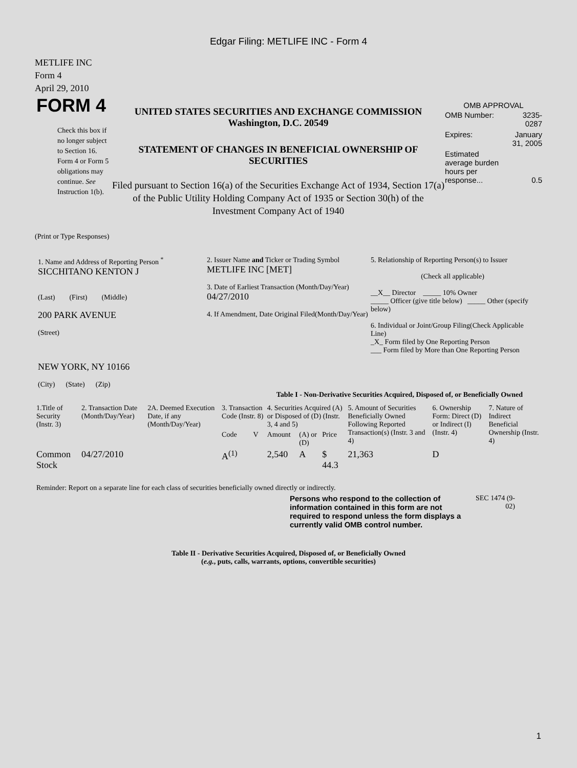Edgar Filing: METLIFE INC - Form 4
METLIFE INC
Form 4
April 29, 2010
FORM 4
Check this box if no longer subject to Section 16. Form 4 or Form 5 obligations may continue. See Instruction 1(b).
UNITED STATES SECURITIES AND EXCHANGE COMMISSION
Washington, D.C. 20549
STATEMENT OF CHANGES IN BENEFICIAL OWNERSHIP OF SECURITIES
Filed pursuant to Section 16(a) of the Securities Exchange Act of 1934, Section 17(a) of the Public Utility Holding Company Act of 1935 or Section 30(h) of the Investment Company Act of 1940
OMB APPROVAL
| OMB Number: | 3235-0287 |
| Expires: | January 31, 2005 |
| Estimated average burden hours per response... | 0.5 |
(Print or Type Responses)
1. Name and Address of Reporting Person <sup>*</sup>
SICCHITANO KENTON J
(Last) (First) (Middle)
200 PARK AVENUE
(Street)
NEW YORK, NY 10166
(City) (State) (Zip)
2. Issuer Name and Ticker or Trading Symbol
METLIFE INC [MET]
3. Date of Earliest Transaction (Month/Day/Year)
04/27/2010
4. If Amendment, Date Original Filed(Month/Day/Year)
5. Relationship of Reporting Person(s) to Issuer
(Check all applicable)
__X__ Director _____ 10% Owner
_____ Officer (give title below) _____ Other (specify below)
6. Individual or Joint/Group Filing(Check Applicable Line)
_X_ Form filed by One Reporting Person
___ Form filed by More than One Reporting Person
Table I - Non-Derivative Securities Acquired, Disposed of, or Beneficially Owned
| 1.Title of Security (Instr. 3) | 2. Transaction Date (Month/Day/Year) | 2A. Deemed Execution Date, if any (Month/Day/Year) | 3. Transaction Code (Instr. 8) | | 4. Securities Acquired (A) or Disposed of (D) (Instr. 3, 4 and 5) | | | 5. Amount of Securities Beneficially Owned Following Reported Transaction(s) (Instr. 3 and 4) | 6. Ownership Form: Direct (D) or Indirect (I) (Instr. 4) | 7. Nature of Indirect Beneficial Ownership (Instr. 4) |
| --- | --- | --- | --- | --- | --- | --- | --- | --- | --- | --- |
| | | | Code | V | Amount | (A) or (D) | Price | | | |
| Common Stock | 04/27/2010 | | A<sup>(1)</sup> | | 2,540 | A | $ 44.3 | 21,363 | D | |
Reminder: Report on a separate line for each class of securities beneficially owned directly or indirectly.
Persons who respond to the collection of information contained in this form are not required to respond unless the form displays a currently valid OMB control number.
SEC 1474 (9-02)
Table II - Derivative Securities Acquired, Disposed of, or Beneficially Owned
(e.g., puts, calls, warrants, options, convertible securities)
1